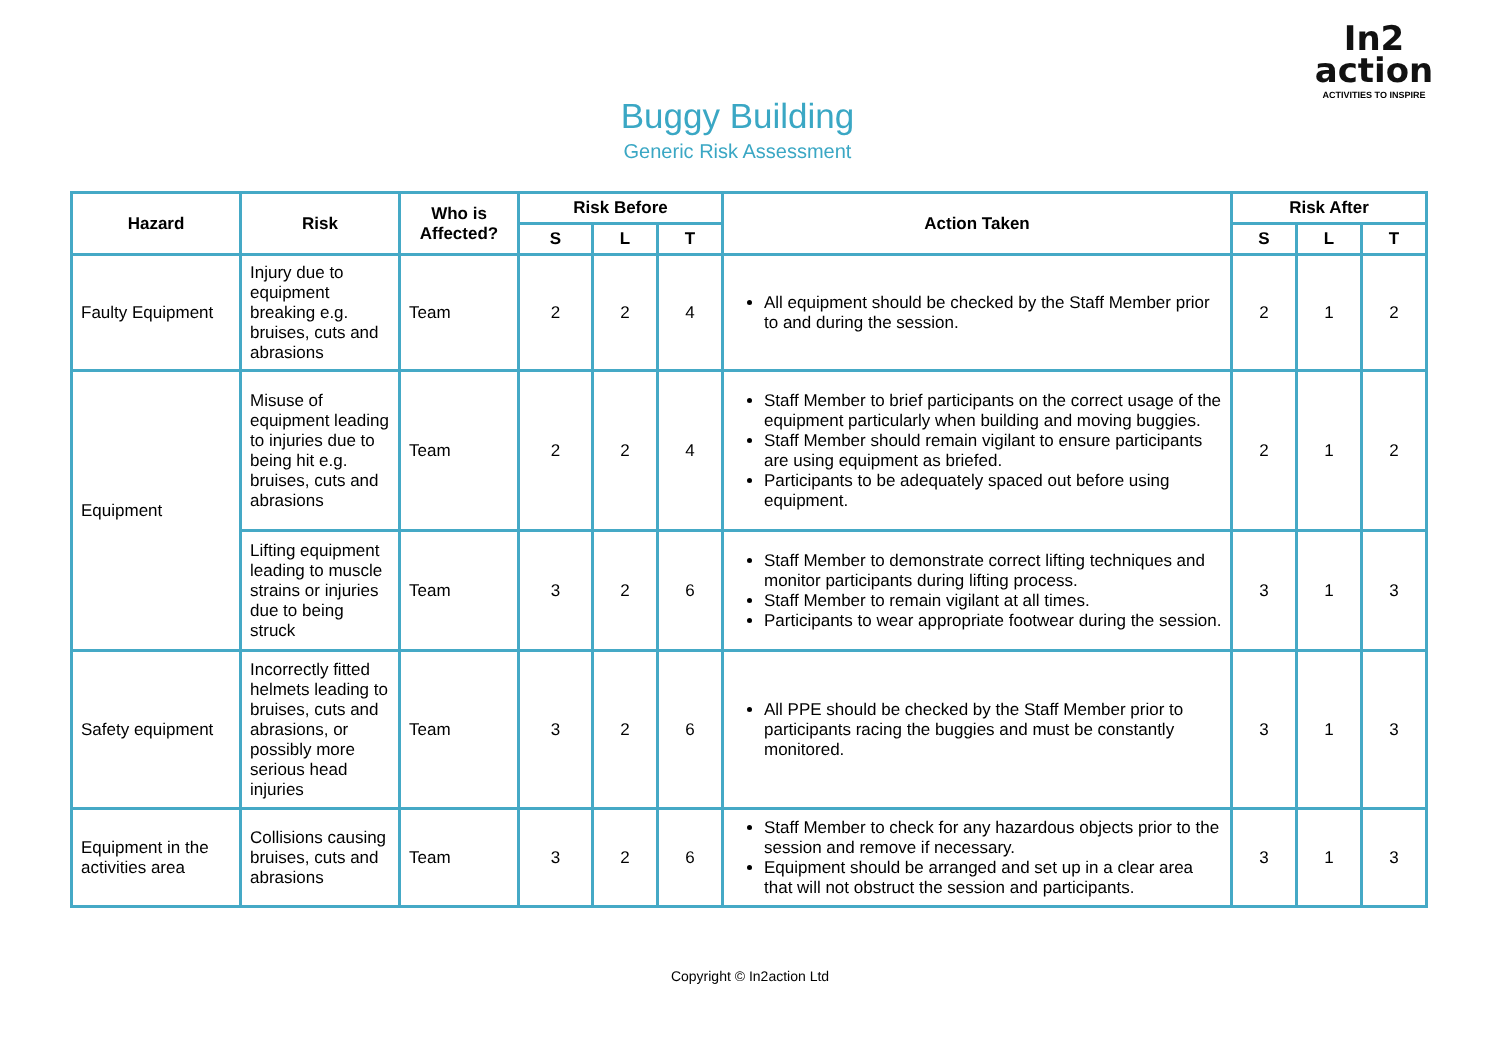In2
action
ACTIVITIES TO INSPIRE
Buggy Building
Generic Risk Assessment
| Hazard | Risk | Who is Affected? | Risk Before | | | Action Taken | Risk After | | |
| --- | --- | --- | --- | --- | --- | --- | --- | --- | --- |
| | | | S | L | T | | S | L | T |
| Faulty Equipment | Injury due to equipment breaking e.g. bruises, cuts and abrasions | Team | 2 | 2 | 4 | All equipment should be checked by the Staff Member prior to and during the session. | 2 | 1 | 2 |
| Equipment | Misuse of equipment leading to injuries due to being hit e.g. bruises, cuts and abrasions | Team | 2 | 2 | 4 | Staff Member to brief participants on the correct usage of the equipment particularly when building and moving buggies. Staff Member should remain vigilant to ensure participants are using equipment as briefed. Participants to be adequately spaced out before using equipment. | 2 | 1 | 2 |
| | Lifting equipment leading to muscle strains or injuries due to being struck | Team | 3 | 2 | 6 | Staff Member to demonstrate correct lifting techniques and monitor participants during lifting process. Staff Member to remain vigilant at all times. Participants to wear appropriate footwear during the session. | 3 | 1 | 3 |
| Safety equipment | Incorrectly fitted helmets leading to bruises, cuts and abrasions, or possibly more serious head injuries | Team | 3 | 2 | 6 | All PPE should be checked by the Staff Member prior to participants racing the buggies and must be constantly monitored. | 3 | 1 | 3 |
| Equipment in the activities area | Collisions causing bruises, cuts and abrasions | Team | 3 | 2 | 6 | Staff Member to check for any hazardous objects prior to the session and remove if necessary. Equipment should be arranged and set up in a clear area that will not obstruct the session and participants. | 3 | 1 | 3 |
Copyright © In2action Ltd